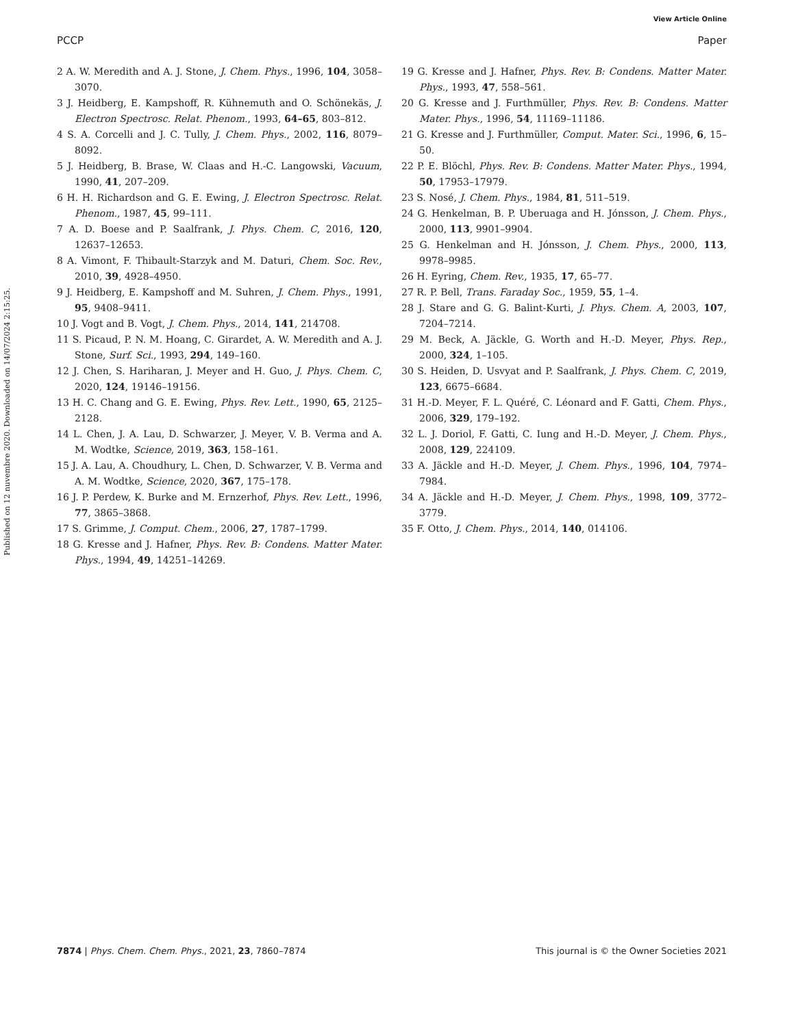View Article Online
PCCP Paper
Published on 12 nuvembre 2020. Downloaded on 14/07/2024 2:15:25.
2 A. W. Meredith and A. J. Stone, J. Chem. Phys., 1996, 104, 3058–3070.
3 J. Heidberg, E. Kampshoff, R. Kühnemuth and O. Schönekäs, J. Electron Spectrosc. Relat. Phenom., 1993, 64–65, 803–812.
4 S. A. Corcelli and J. C. Tully, J. Chem. Phys., 2002, 116, 8079–8092.
5 J. Heidberg, B. Brase, W. Claas and H.-C. Langowski, Vacuum, 1990, 41, 207–209.
6 H. H. Richardson and G. E. Ewing, J. Electron Spectrosc. Relat. Phenom., 1987, 45, 99–111.
7 A. D. Boese and P. Saalfrank, J. Phys. Chem. C, 2016, 120, 12637–12653.
8 A. Vimont, F. Thibault-Starzyk and M. Daturi, Chem. Soc. Rev., 2010, 39, 4928–4950.
9 J. Heidberg, E. Kampshoff and M. Suhren, J. Chem. Phys., 1991, 95, 9408–9411.
10 J. Vogt and B. Vogt, J. Chem. Phys., 2014, 141, 214708.
11 S. Picaud, P. N. M. Hoang, C. Girardet, A. W. Meredith and A. J. Stone, Surf. Sci., 1993, 294, 149–160.
12 J. Chen, S. Hariharan, J. Meyer and H. Guo, J. Phys. Chem. C, 2020, 124, 19146–19156.
13 H. C. Chang and G. E. Ewing, Phys. Rev. Lett., 1990, 65, 2125–2128.
14 L. Chen, J. A. Lau, D. Schwarzer, J. Meyer, V. B. Verma and A. M. Wodtke, Science, 2019, 363, 158–161.
15 J. A. Lau, A. Choudhury, L. Chen, D. Schwarzer, V. B. Verma and A. M. Wodtke, Science, 2020, 367, 175–178.
16 J. P. Perdew, K. Burke and M. Ernzerhof, Phys. Rev. Lett., 1996, 77, 3865–3868.
17 S. Grimme, J. Comput. Chem., 2006, 27, 1787–1799.
18 G. Kresse and J. Hafner, Phys. Rev. B: Condens. Matter Mater. Phys., 1994, 49, 14251–14269.
19 G. Kresse and J. Hafner, Phys. Rev. B: Condens. Matter Mater. Phys., 1993, 47, 558–561.
20 G. Kresse and J. Furthmüller, Phys. Rev. B: Condens. Matter Mater. Phys., 1996, 54, 11169–11186.
21 G. Kresse and J. Furthmüller, Comput. Mater. Sci., 1996, 6, 15–50.
22 P. E. Blöchl, Phys. Rev. B: Condens. Matter Mater. Phys., 1994, 50, 17953–17979.
23 S. Nosé, J. Chem. Phys., 1984, 81, 511–519.
24 G. Henkelman, B. P. Uberuaga and H. Jónsson, J. Chem. Phys., 2000, 113, 9901–9904.
25 G. Henkelman and H. Jónsson, J. Chem. Phys., 2000, 113, 9978–9985.
26 H. Eyring, Chem. Rev., 1935, 17, 65–77.
27 R. P. Bell, Trans. Faraday Soc., 1959, 55, 1–4.
28 J. Stare and G. G. Balint-Kurti, J. Phys. Chem. A, 2003, 107, 7204–7214.
29 M. Beck, A. Jäckle, G. Worth and H.-D. Meyer, Phys. Rep., 2000, 324, 1–105.
30 S. Heiden, D. Usvyat and P. Saalfrank, J. Phys. Chem. C, 2019, 123, 6675–6684.
31 H.-D. Meyer, F. L. Quéré, C. Léonard and F. Gatti, Chem. Phys., 2006, 329, 179–192.
32 L. J. Doriol, F. Gatti, C. Iung and H.-D. Meyer, J. Chem. Phys., 2008, 129, 224109.
33 A. Jäckle and H.-D. Meyer, J. Chem. Phys., 1996, 104, 7974–7984.
34 A. Jäckle and H.-D. Meyer, J. Chem. Phys., 1998, 109, 3772–3779.
35 F. Otto, J. Chem. Phys., 2014, 140, 014106.
7874 | Phys. Chem. Chem. Phys., 2021, 23, 7860–7874 This journal is © the Owner Societies 2021